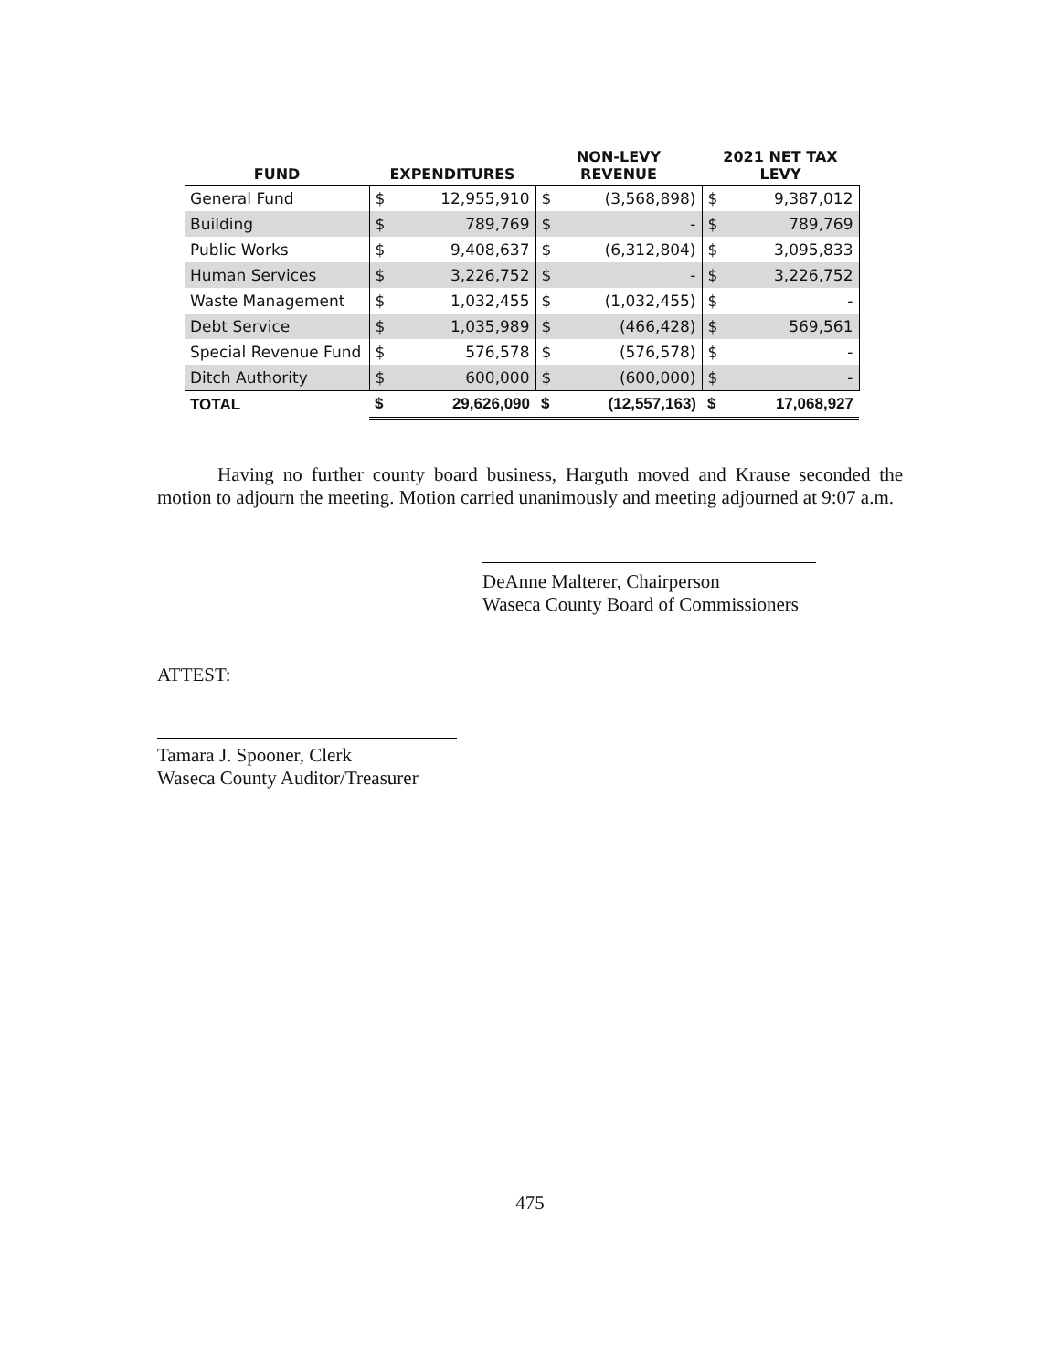| FUND | EXPENDITURES | | NON-LEVY REVENUE | | 2021 NET TAX LEVY | |
| --- | --- | --- | --- | --- | --- | --- |
| General Fund | $ | 12,955,910 | $ | (3,568,898) | $ | 9,387,012 |
| Building | $ | 789,769 | $ | - | $ | 789,769 |
| Public Works | $ | 9,408,637 | $ | (6,312,804) | $ | 3,095,833 |
| Human Services | $ | 3,226,752 | $ | - | $ | 3,226,752 |
| Waste Management | $ | 1,032,455 | $ | (1,032,455) | $ | - |
| Debt Service | $ | 1,035,989 | $ | (466,428) | $ | 569,561 |
| Special Revenue Fund | $ | 576,578 | $ | (576,578) | $ | - |
| Ditch Authority | $ | 600,000 | $ | (600,000) | $ | - |
| TOTAL | $ | 29,626,090 | $ | (12,557,163) | $ | 17,068,927 |
Having no further county board business, Harguth moved and Krause seconded the motion to adjourn the meeting. Motion carried unanimously and meeting adjourned at 9:07 a.m.
DeAnne Malterer, Chairperson
Waseca County Board of Commissioners
ATTEST:
Tamara J. Spooner, Clerk
Waseca County Auditor/Treasurer
475